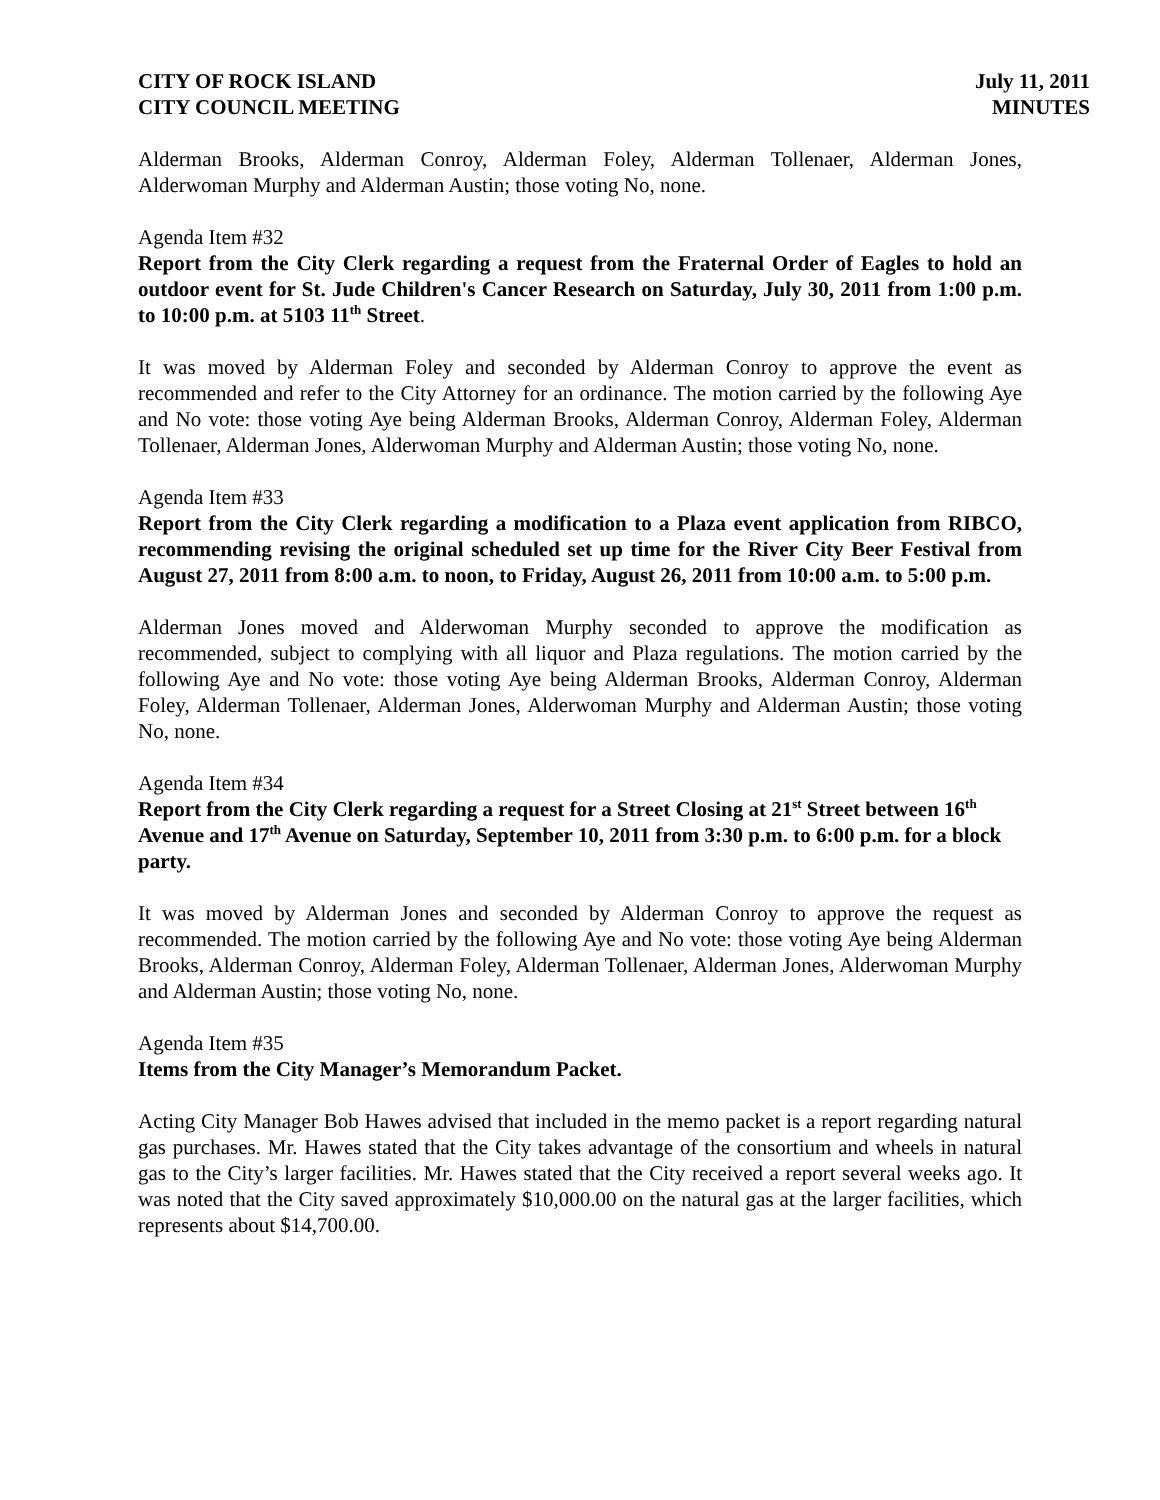CITY OF ROCK ISLAND
CITY COUNCIL MEETING
July 11, 2011
MINUTES
Alderman Brooks, Alderman Conroy, Alderman Foley, Alderman Tollenaer, Alderman Jones, Alderwoman Murphy and Alderman Austin; those voting No, none.
Agenda Item #32
Report from the City Clerk regarding a request from the Fraternal Order of Eagles to hold an outdoor event for St. Jude Children's Cancer Research on Saturday, July 30, 2011 from 1:00 p.m. to 10:00 p.m. at 5103 11<sup>th</sup> Street.
It was moved by Alderman Foley and seconded by Alderman Conroy to approve the event as recommended and refer to the City Attorney for an ordinance. The motion carried by the following Aye and No vote: those voting Aye being Alderman Brooks, Alderman Conroy, Alderman Foley, Alderman Tollenaer, Alderman Jones, Alderwoman Murphy and Alderman Austin; those voting No, none.
Agenda Item #33
Report from the City Clerk regarding a modification to a Plaza event application from RIBCO, recommending revising the original scheduled set up time for the River City Beer Festival from August 27, 2011 from 8:00 a.m. to noon, to Friday, August 26, 2011 from 10:00 a.m. to 5:00 p.m.
Alderman Jones moved and Alderwoman Murphy seconded to approve the modification as recommended, subject to complying with all liquor and Plaza regulations. The motion carried by the following Aye and No vote: those voting Aye being Alderman Brooks, Alderman Conroy, Alderman Foley, Alderman Tollenaer, Alderman Jones, Alderwoman Murphy and Alderman Austin; those voting No, none.
Agenda Item #34
Report from the City Clerk regarding a request for a Street Closing at 21<sup>st</sup> Street between 16<sup>th</sup> Avenue and 17<sup>th</sup> Avenue on Saturday, September 10, 2011 from 3:30 p.m. to 6:00 p.m. for a block party.
It was moved by Alderman Jones and seconded by Alderman Conroy to approve the request as recommended. The motion carried by the following Aye and No vote: those voting Aye being Alderman Brooks, Alderman Conroy, Alderman Foley, Alderman Tollenaer, Alderman Jones, Alderwoman Murphy and Alderman Austin; those voting No, none.
Agenda Item #35
Items from the City Manager’s Memorandum Packet.
Acting City Manager Bob Hawes advised that included in the memo packet is a report regarding natural gas purchases. Mr. Hawes stated that the City takes advantage of the consortium and wheels in natural gas to the City’s larger facilities. Mr. Hawes stated that the City received a report several weeks ago. It was noted that the City saved approximately $10,000.00 on the natural gas at the larger facilities, which represents about $14,700.00.